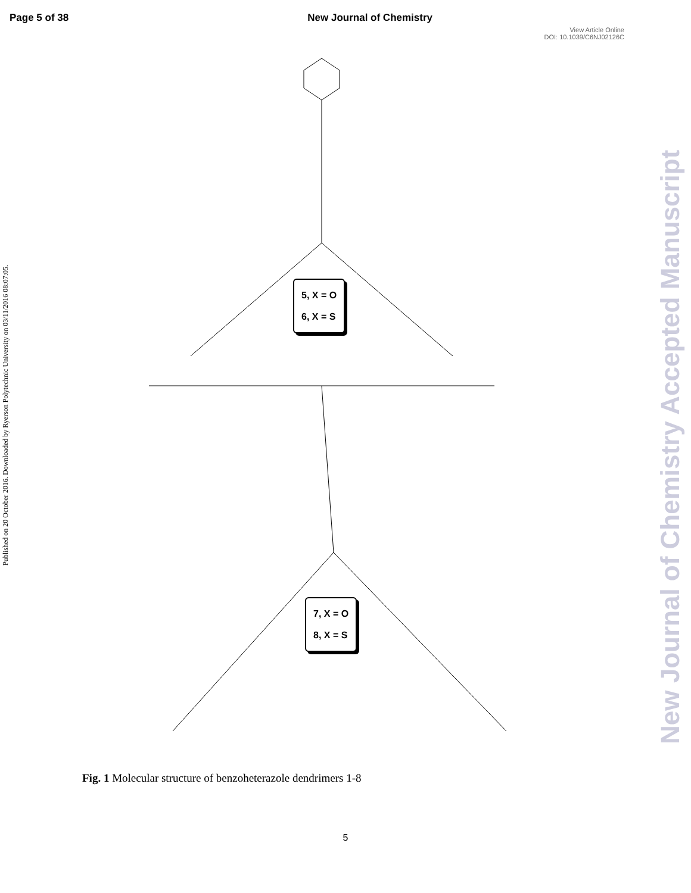Page 5 of 38 New Journal of Chemistry
View Article Online
DOI: 10.1039/C6NJ02126C
Published on 20 October 2016. Downloaded by Ryerson Polytechnic University on 03/11/2016 08:07:05.
New Journal of Chemistry Accepted Manuscript
5, X = O
6, X = S
7, X = O
8, X = S
Fig. 1 Molecular structure of benzoheterazole dendrimers 1-8
5